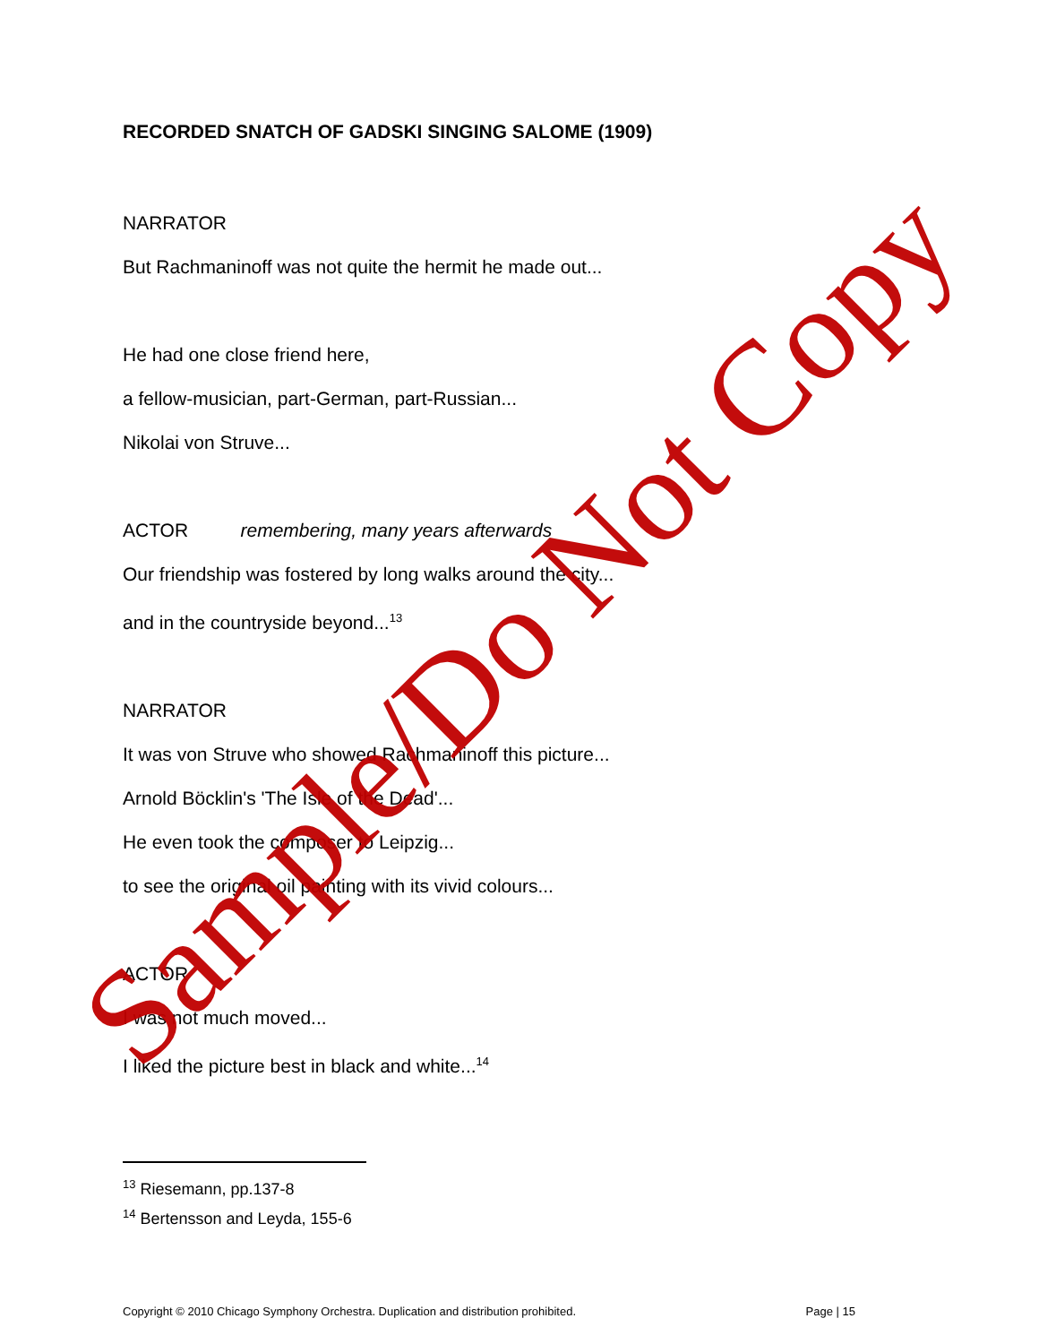RECORDED SNATCH OF GADSKI SINGING SALOME (1909)
NARRATOR
But Rachmaninoff was not quite the hermit he made out...
He had one close friend here,
a fellow-musician, part-German, part-Russian...
Nikolai von Struve...
ACTOR remembering, many years afterwards
Our friendship was fostered by long walks around the city...
and in the countryside beyond...<sup>13</sup>
NARRATOR
It was von Struve who showed Rachmaninoff this picture...
Arnold Böcklin's 'The Isle of the Dead'...
He even took the composer to Leipzig...
to see the original oil painting with its vivid colours...
ACTOR
I was not much moved...
I liked the picture best in black and white...<sup>14</sup>
<sup>13</sup> Riesemann, pp.137-8
<sup>14</sup> Bertensson and Leyda, 155-6
Copyright © 2010 Chicago Symphony Orchestra. Duplication and distribution prohibited. Page | 15
Sample/Do Not Copy